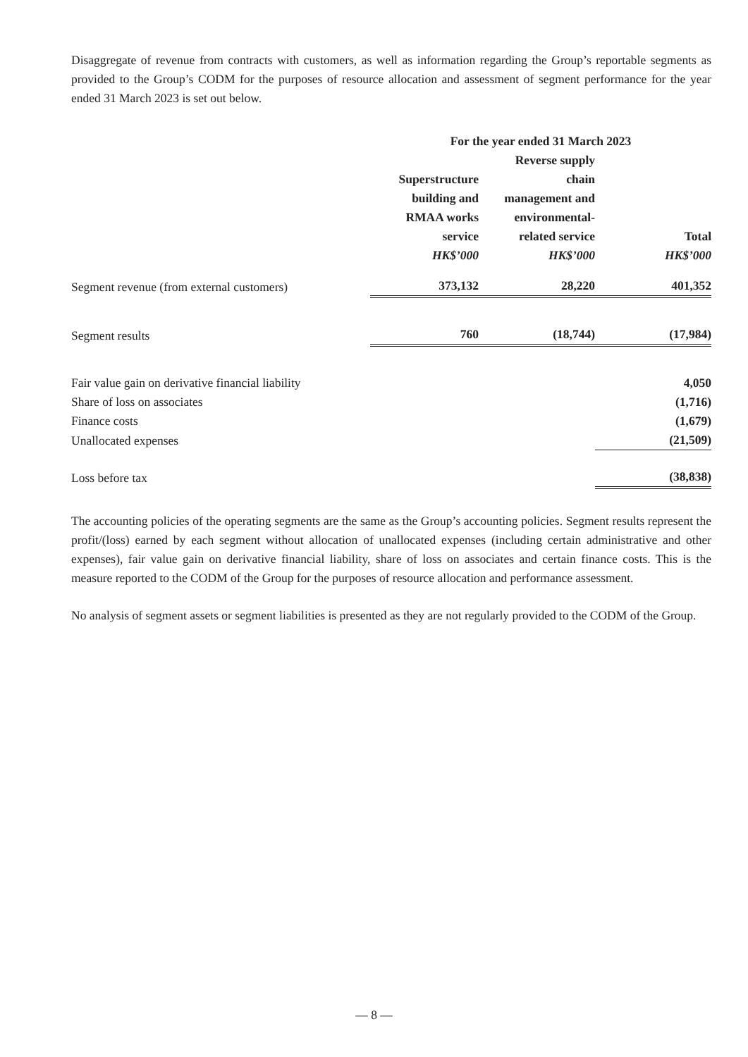Disaggregate of revenue from contracts with customers, as well as information regarding the Group’s reportable segments as provided to the Group’s CODM for the purposes of resource allocation and assessment of segment performance for the year ended 31 March 2023 is set out below.
| | For the year ended 31 March 2023 | | |
| --- | --- | --- | --- |
| | Superstructure building and RMAA works service HK$’000 | Reverse supply chain management and environmental- related service HK$’000 | Total HK$’000 |
| Segment revenue (from external customers) | 373,132 | 28,220 | 401,352 |
| Segment results | 760 | (18,744) | (17,984) |
| Fair value gain on derivative financial liability | | | 4,050 |
| Share of loss on associates | | | (1,716) |
| Finance costs | | | (1,679) |
| Unallocated expenses | | | (21,509) |
| Loss before tax | | | (38,838) |
The accounting policies of the operating segments are the same as the Group’s accounting policies. Segment results represent the profit/(loss) earned by each segment without allocation of unallocated expenses (including certain administrative and other expenses), fair value gain on derivative financial liability, share of loss on associates and certain finance costs. This is the measure reported to the CODM of the Group for the purposes of resource allocation and performance assessment.
No analysis of segment assets or segment liabilities is presented as they are not regularly provided to the CODM of the Group.
— 8 —